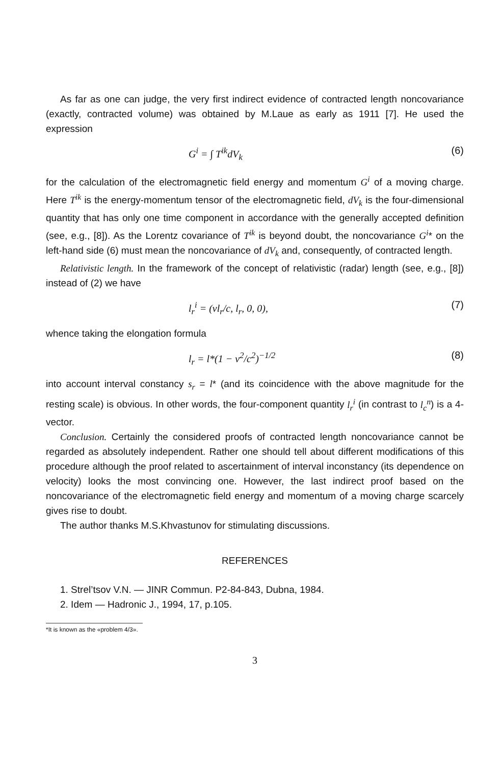As far as one can judge, the very first indirect evidence of contracted length noncovariance (exactly, contracted volume) was obtained by M.Laue as early as 1911 [7]. He used the expression
G<sup>i</sup> = ∫ T<sup>ik</sup>dV<sub>k</sub> (6)
for the calculation of the electromagnetic field energy and momentum G<sup>i</sup> of a moving charge. Here T<sup>ik</sup> is the energy-momentum tensor of the electromagnetic field, dV<sub>k</sub> is the four-dimensional quantity that has only one time component in accordance with the generally accepted definition (see, e.g., [8]). As the Lorentz covariance of T<sup>ik</sup> is beyond doubt, the noncovariance G<sup>i</sup>* on the left-hand side (6) must mean the noncovariance of dV<sub>k</sub> and, consequently, of contracted length.
Relativistic length. In the framework of the concept of relativistic (radar) length (see, e.g., [8]) instead of (2) we have
l<sub>r</sub><sup>i</sup> = (vl<sub>r</sub>/c, l<sub>r</sub>, 0, 0), (7)
whence taking the elongation formula
l<sub>r</sub> = l*(1 − v<sup>2</sup>/c<sup>2</sup>)<sup>−1/2</sup> (8)
into account interval constancy s<sub>r</sub> = l* (and its coincidence with the above magnitude for the resting scale) is obvious. In other words, the four-component quantity l<sub>r</sub><sup>i</sup> (in contrast to l<sub>c</sub><sup>n</sup>) is a 4-vector.
Conclusion. Certainly the considered proofs of contracted length noncovariance cannot be regarded as absolutely independent. Rather one should tell about different modifications of this procedure although the proof related to ascertainment of interval inconstancy (its dependence on velocity) looks the most convincing one. However, the last indirect proof based on the noncovariance of the electromagnetic field energy and momentum of a moving charge scarcely gives rise to doubt.
The author thanks M.S.Khvastunov for stimulating discussions.
REFERENCES
1. Strel’tsov V.N. — JINR Commun. P2-84-843, Dubna, 1984.
2. Idem — Hadronic J., 1994, 17, p.105.
*It is known as the «problem 4/3».
3